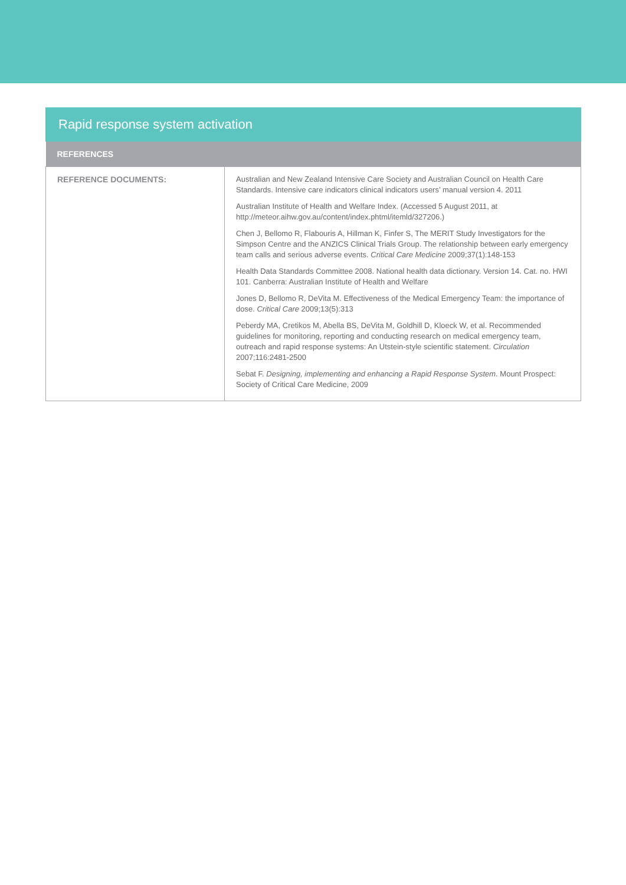Rapid response system activation
| REFERENCES | |
| --- | --- |
| REFERENCE DOCUMENTS: | Australian and New Zealand Intensive Care Society and Australian Council on Health Care Standards. Intensive care indicators clinical indicators users’ manual version 4. 2011 Australian Institute of Health and Welfare Index. (Accessed 5 August 2011, at http://meteor.aihw.gov.au/content/index.phtml/itemld/327206.) Chen J, Bellomo R, Flabouris A, Hillman K, Finfer S, The MERIT Study Investigators for the Simpson Centre and the ANZICS Clinical Trials Group. The relationship between early emergency team calls and serious adverse events. Critical Care Medicine 2009;37(1):148-153 Health Data Standards Committee 2008. National health data dictionary. Version 14. Cat. no. HWI 101. Canberra: Australian Institute of Health and Welfare Jones D, Bellomo R, DeVita M. Effectiveness of the Medical Emergency Team: the importance of dose. Critical Care 2009;13(5):313 Peberdy MA, Cretikos M, Abella BS, DeVita M, Goldhill D, Kloeck W, et al. Recommended guidelines for monitoring, reporting and conducting research on medical emergency team, outreach and rapid response systems: An Utstein-style scientific statement. Circulation 2007;116:2481-2500 Sebat F. Designing, implementing and enhancing a Rapid Response System . Mount Prospect: Society of Critical Care Medicine, 2009 |